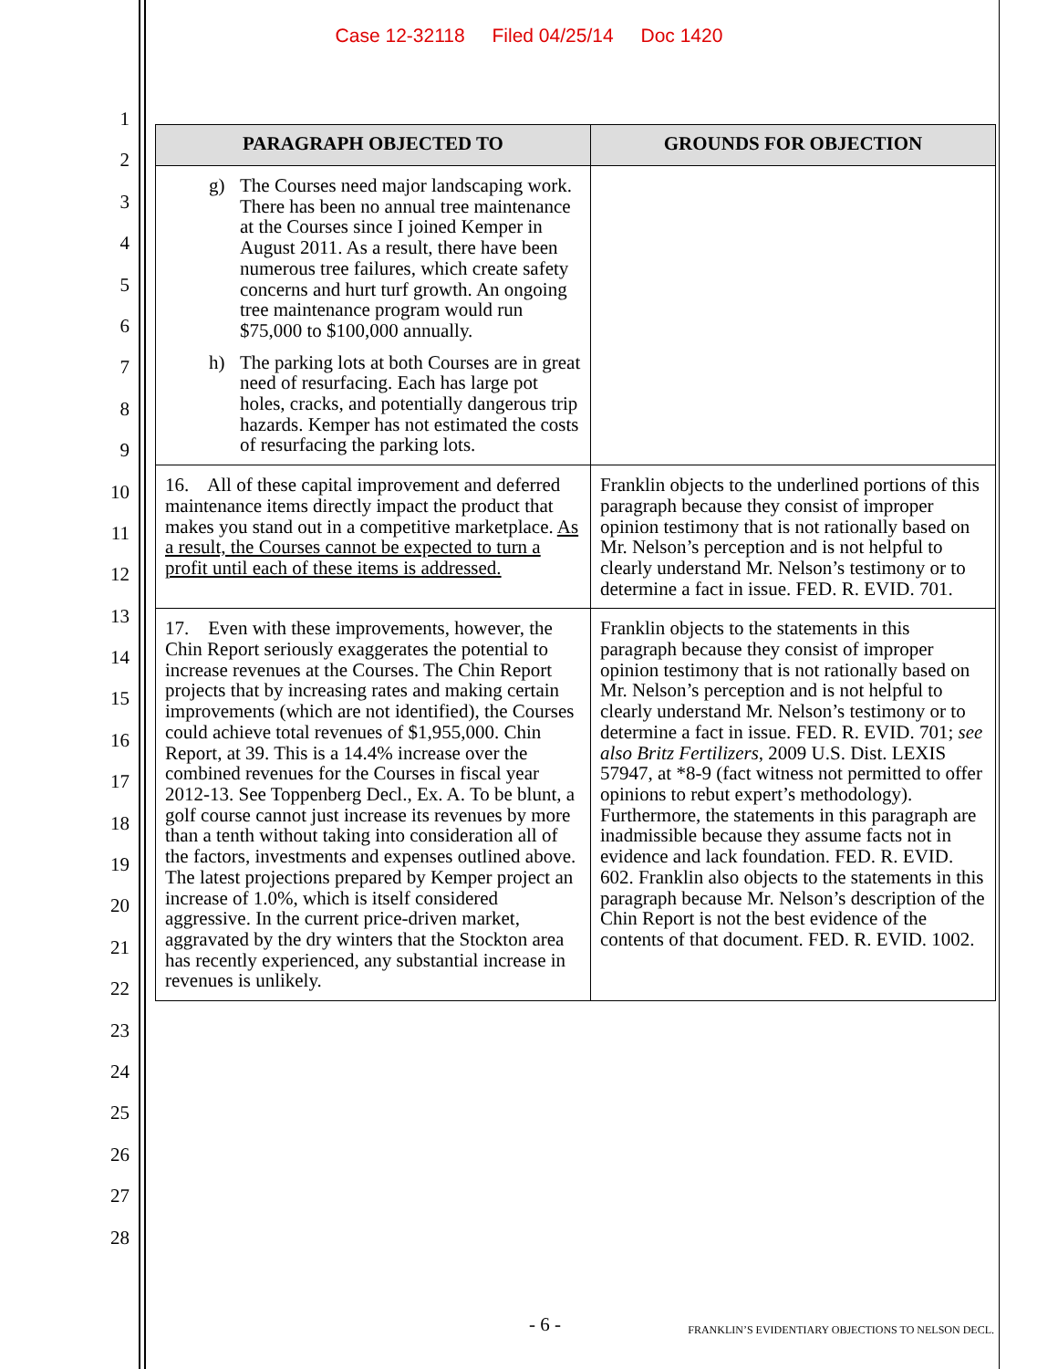Case 12-32118 Filed 04/25/14 Doc 1420
1
2
3
4
5
6
7
8
9
10
11
12
13
14
15
16
17
18
19
20
21
22
23
24
25
26
27
28
| PARAGRAPH OBJECTED TO | GROUNDS FOR OBJECTION |
| --- | --- |
| g) The Courses need major landscaping work. There has been no annual tree maintenance at the Courses since I joined Kemper in August 2011. As a result, there have been numerous tree failures, which create safety concerns and hurt turf growth. An ongoing tree maintenance program would run $75,000 to $100,000 annually. h) The parking lots at both Courses are in great need of resurfacing. Each has large pot holes, cracks, and potentially dangerous trip hazards. Kemper has not estimated the costs of resurfacing the parking lots. | |
| 16. All of these capital improvement and deferred maintenance items directly impact the product that makes you stand out in a competitive marketplace. As a result, the Courses cannot be expected to turn a profit until each of these items is addressed. | Franklin objects to the underlined portions of this paragraph because they consist of improper opinion testimony that is not rationally based on Mr. Nelson’s perception and is not helpful to clearly understand Mr. Nelson’s testimony or to determine a fact in issue. FED. R. EVID. 701. |
| 17. Even with these improvements, however, the Chin Report seriously exaggerates the potential to increase revenues at the Courses. The Chin Report projects that by increasing rates and making certain improvements (which are not identified), the Courses could achieve total revenues of $1,955,000. Chin Report, at 39. This is a 14.4% increase over the combined revenues for the Courses in fiscal year 2012-13. See Toppenberg Decl., Ex. A. To be blunt, a golf course cannot just increase its revenues by more than a tenth without taking into consideration all of the factors, investments and expenses outlined above. The latest projections prepared by Kemper project an increase of 1.0%, which is itself considered aggressive. In the current price-driven market, aggravated by the dry winters that the Stockton area has recently experienced, any substantial increase in revenues is unlikely. | Franklin objects to the statements in this paragraph because they consist of improper opinion testimony that is not rationally based on Mr. Nelson’s perception and is not helpful to clearly understand Mr. Nelson’s testimony or to determine a fact in issue. FED. R. EVID. 701; see also Britz Fertilizers , 2009 U.S. Dist. LEXIS 57947, at *8-9 (fact witness not permitted to offer opinions to rebut expert’s methodology). Furthermore, the statements in this paragraph are inadmissible because they assume facts not in evidence and lack foundation. FED. R. EVID. 602. Franklin also objects to the statements in this paragraph because Mr. Nelson’s description of the Chin Report is not the best evidence of the contents of that document. FED. R. EVID. 1002. |
- 6 -
FRANKLIN’S EVIDENTIARY OBJECTIONS TO NELSON DECL.